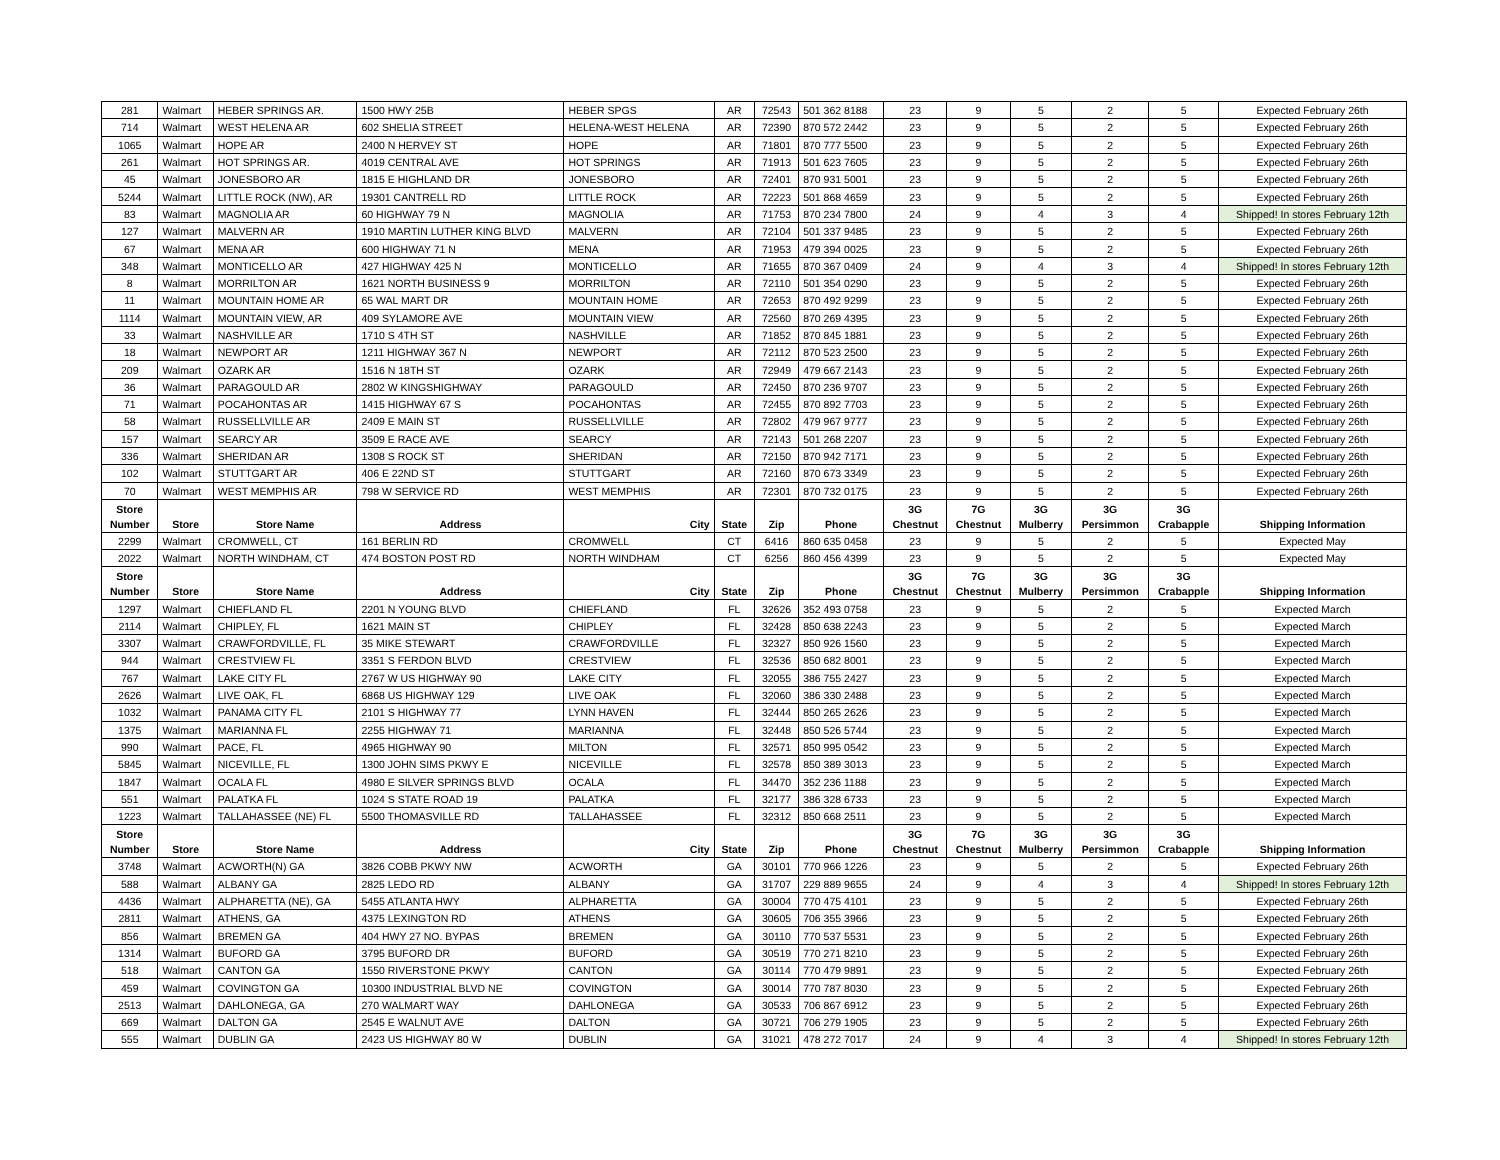| 281 | Walmart | HEBER SPRINGS AR. | 1500 HWY 25B | HEBER SPGS | AR | 72543 | 501 362 8188 | 23 | 9 | 5 | 2 | 5 | Expected February 26th |
| 714 | Walmart | WEST HELENA AR | 602 SHELIA STREET | HELENA-WEST HELENA | AR | 72390 | 870 572 2442 | 23 | 9 | 5 | 2 | 5 | Expected February 26th |
| 1065 | Walmart | HOPE AR | 2400 N HERVEY ST | HOPE | AR | 71801 | 870 777 5500 | 23 | 9 | 5 | 2 | 5 | Expected February 26th |
| 261 | Walmart | HOT SPRINGS AR. | 4019 CENTRAL AVE | HOT SPRINGS | AR | 71913 | 501 623 7605 | 23 | 9 | 5 | 2 | 5 | Expected February 26th |
| 45 | Walmart | JONESBORO AR | 1815 E HIGHLAND DR | JONESBORO | AR | 72401 | 870 931 5001 | 23 | 9 | 5 | 2 | 5 | Expected February 26th |
| 5244 | Walmart | LITTLE ROCK (NW), AR | 19301 CANTRELL RD | LITTLE ROCK | AR | 72223 | 501 868 4659 | 23 | 9 | 5 | 2 | 5 | Expected February 26th |
| 83 | Walmart | MAGNOLIA AR | 60 HIGHWAY 79 N | MAGNOLIA | AR | 71753 | 870 234 7800 | 24 | 9 | 4 | 3 | 4 | Shipped! In stores February 12th |
| 127 | Walmart | MALVERN AR | 1910 MARTIN LUTHER KING BLVD | MALVERN | AR | 72104 | 501 337 9485 | 23 | 9 | 5 | 2 | 5 | Expected February 26th |
| 67 | Walmart | MENA AR | 600 HIGHWAY 71 N | MENA | AR | 71953 | 479 394 0025 | 23 | 9 | 5 | 2 | 5 | Expected February 26th |
| 348 | Walmart | MONTICELLO AR | 427 HIGHWAY 425 N | MONTICELLO | AR | 71655 | 870 367 0409 | 24 | 9 | 4 | 3 | 4 | Shipped! In stores February 12th |
| 8 | Walmart | MORRILTON AR | 1621 NORTH BUSINESS 9 | MORRILTON | AR | 72110 | 501 354 0290 | 23 | 9 | 5 | 2 | 5 | Expected February 26th |
| 11 | Walmart | MOUNTAIN HOME AR | 65 WAL MART DR | MOUNTAIN HOME | AR | 72653 | 870 492 9299 | 23 | 9 | 5 | 2 | 5 | Expected February 26th |
| 1114 | Walmart | MOUNTAIN VIEW, AR | 409 SYLAMORE AVE | MOUNTAIN VIEW | AR | 72560 | 870 269 4395 | 23 | 9 | 5 | 2 | 5 | Expected February 26th |
| 33 | Walmart | NASHVILLE AR | 1710 S 4TH ST | NASHVILLE | AR | 71852 | 870 845 1881 | 23 | 9 | 5 | 2 | 5 | Expected February 26th |
| 18 | Walmart | NEWPORT AR | 1211 HIGHWAY 367 N | NEWPORT | AR | 72112 | 870 523 2500 | 23 | 9 | 5 | 2 | 5 | Expected February 26th |
| 209 | Walmart | OZARK AR | 1516 N 18TH ST | OZARK | AR | 72949 | 479 667 2143 | 23 | 9 | 5 | 2 | 5 | Expected February 26th |
| 36 | Walmart | PARAGOULD AR | 2802 W KINGSHIGHWAY | PARAGOULD | AR | 72450 | 870 236 9707 | 23 | 9 | 5 | 2 | 5 | Expected February 26th |
| 71 | Walmart | POCAHONTAS AR | 1415 HIGHWAY 67 S | POCAHONTAS | AR | 72455 | 870 892 7703 | 23 | 9 | 5 | 2 | 5 | Expected February 26th |
| 58 | Walmart | RUSSELLVILLE AR | 2409 E MAIN ST | RUSSELLVILLE | AR | 72802 | 479 967 9777 | 23 | 9 | 5 | 2 | 5 | Expected February 26th |
| 157 | Walmart | SEARCY AR | 3509 E RACE AVE | SEARCY | AR | 72143 | 501 268 2207 | 23 | 9 | 5 | 2 | 5 | Expected February 26th |
| 336 | Walmart | SHERIDAN AR | 1308 S ROCK ST | SHERIDAN | AR | 72150 | 870 942 7171 | 23 | 9 | 5 | 2 | 5 | Expected February 26th |
| 102 | Walmart | STUTTGART AR | 406 E 22ND ST | STUTTGART | AR | 72160 | 870 673 3349 | 23 | 9 | 5 | 2 | 5 | Expected February 26th |
| 70 | Walmart | WEST MEMPHIS AR | 798 W SERVICE RD | WEST MEMPHIS | AR | 72301 | 870 732 0175 | 23 | 9 | 5 | 2 | 5 | Expected February 26th |
| Store Number | Store | Store Name | Address | City | State | Zip | Phone | 3G Chestnut | 7G Chestnut | 3G Mulberry | 3G Persimmon | 3G Crabapple | Shipping Information |
| 2299 | Walmart | CROMWELL, CT | 161 BERLIN RD | CROMWELL | CT | 6416 | 860 635 0458 | 23 | 9 | 5 | 2 | 5 | Expected May |
| 2022 | Walmart | NORTH WINDHAM, CT | 474 BOSTON POST RD | NORTH WINDHAM | CT | 6256 | 860 456 4399 | 23 | 9 | 5 | 2 | 5 | Expected May |
| Store Number | Store | Store Name | Address | City | State | Zip | Phone | 3G Chestnut | 7G Chestnut | 3G Mulberry | 3G Persimmon | 3G Crabapple | Shipping Information |
| 1297 | Walmart | CHIEFLAND FL | 2201 N YOUNG BLVD | CHIEFLAND | FL | 32626 | 352 493 0758 | 23 | 9 | 5 | 2 | 5 | Expected March |
| 2114 | Walmart | CHIPLEY, FL | 1621 MAIN ST | CHIPLEY | FL | 32428 | 850 638 2243 | 23 | 9 | 5 | 2 | 5 | Expected March |
| 3307 | Walmart | CRAWFORDVILLE, FL | 35 MIKE STEWART | CRAWFORDVILLE | FL | 32327 | 850 926 1560 | 23 | 9 | 5 | 2 | 5 | Expected March |
| 944 | Walmart | CRESTVIEW FL | 3351 S FERDON BLVD | CRESTVIEW | FL | 32536 | 850 682 8001 | 23 | 9 | 5 | 2 | 5 | Expected March |
| 767 | Walmart | LAKE CITY FL | 2767 W US HIGHWAY 90 | LAKE CITY | FL | 32055 | 386 755 2427 | 23 | 9 | 5 | 2 | 5 | Expected March |
| 2626 | Walmart | LIVE OAK, FL | 6868 US HIGHWAY 129 | LIVE OAK | FL | 32060 | 386 330 2488 | 23 | 9 | 5 | 2 | 5 | Expected March |
| 1032 | Walmart | PANAMA CITY FL | 2101 S HIGHWAY 77 | LYNN HAVEN | FL | 32444 | 850 265 2626 | 23 | 9 | 5 | 2 | 5 | Expected March |
| 1375 | Walmart | MARIANNA FL | 2255 HIGHWAY 71 | MARIANNA | FL | 32448 | 850 526 5744 | 23 | 9 | 5 | 2 | 5 | Expected March |
| 990 | Walmart | PACE, FL | 4965 HIGHWAY 90 | MILTON | FL | 32571 | 850 995 0542 | 23 | 9 | 5 | 2 | 5 | Expected March |
| 5845 | Walmart | NICEVILLE, FL | 1300 JOHN SIMS PKWY E | NICEVILLE | FL | 32578 | 850 389 3013 | 23 | 9 | 5 | 2 | 5 | Expected March |
| 1847 | Walmart | OCALA FL | 4980 E SILVER SPRINGS BLVD | OCALA | FL | 34470 | 352 236 1188 | 23 | 9 | 5 | 2 | 5 | Expected March |
| 551 | Walmart | PALATKA FL | 1024 S STATE ROAD 19 | PALATKA | FL | 32177 | 386 328 6733 | 23 | 9 | 5 | 2 | 5 | Expected March |
| 1223 | Walmart | TALLAHASSEE (NE) FL | 5500 THOMASVILLE RD | TALLAHASSEE | FL | 32312 | 850 668 2511 | 23 | 9 | 5 | 2 | 5 | Expected March |
| Store Number | Store | Store Name | Address | City | State | Zip | Phone | 3G Chestnut | 7G Chestnut | 3G Mulberry | 3G Persimmon | 3G Crabapple | Shipping Information |
| 3748 | Walmart | ACWORTH(N) GA | 3826 COBB PKWY NW | ACWORTH | GA | 30101 | 770 966 1226 | 23 | 9 | 5 | 2 | 5 | Expected February 26th |
| 588 | Walmart | ALBANY GA | 2825 LEDO RD | ALBANY | GA | 31707 | 229 889 9655 | 24 | 9 | 4 | 3 | 4 | Shipped! In stores February 12th |
| 4436 | Walmart | ALPHARETTA (NE), GA | 5455 ATLANTA HWY | ALPHARETTA | GA | 30004 | 770 475 4101 | 23 | 9 | 5 | 2 | 5 | Expected February 26th |
| 2811 | Walmart | ATHENS, GA | 4375 LEXINGTON RD | ATHENS | GA | 30605 | 706 355 3966 | 23 | 9 | 5 | 2 | 5 | Expected February 26th |
| 856 | Walmart | BREMEN GA | 404 HWY 27 NO. BYPAS | BREMEN | GA | 30110 | 770 537 5531 | 23 | 9 | 5 | 2 | 5 | Expected February 26th |
| 1314 | Walmart | BUFORD GA | 3795 BUFORD DR | BUFORD | GA | 30519 | 770 271 8210 | 23 | 9 | 5 | 2 | 5 | Expected February 26th |
| 518 | Walmart | CANTON GA | 1550 RIVERSTONE PKWY | CANTON | GA | 30114 | 770 479 9891 | 23 | 9 | 5 | 2 | 5 | Expected February 26th |
| 459 | Walmart | COVINGTON GA | 10300 INDUSTRIAL BLVD NE | COVINGTON | GA | 30014 | 770 787 8030 | 23 | 9 | 5 | 2 | 5 | Expected February 26th |
| 2513 | Walmart | DAHLONEGA, GA | 270 WALMART WAY | DAHLONEGA | GA | 30533 | 706 867 6912 | 23 | 9 | 5 | 2 | 5 | Expected February 26th |
| 669 | Walmart | DALTON GA | 2545 E WALNUT AVE | DALTON | GA | 30721 | 706 279 1905 | 23 | 9 | 5 | 2 | 5 | Expected February 26th |
| 555 | Walmart | DUBLIN GA | 2423 US HIGHWAY 80 W | DUBLIN | GA | 31021 | 478 272 7017 | 24 | 9 | 4 | 3 | 4 | Shipped! In stores February 12th |